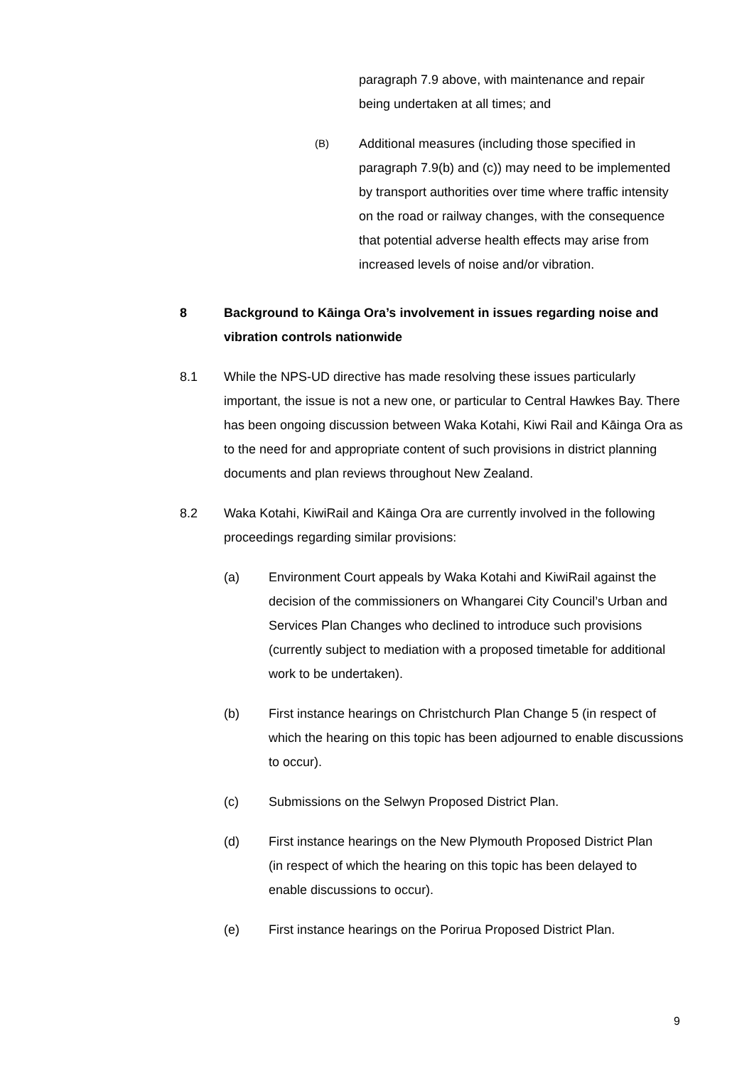paragraph 7.9 above, with maintenance and repair being undertaken at all times; and
(B)
Additional measures (including those specified in paragraph 7.9(b) and (c)) may need to be implemented by transport authorities over time where traffic intensity on the road or railway changes, with the consequence that potential adverse health effects may arise from increased levels of noise and/or vibration.
8 Background to Kāinga Ora’s involvement in issues regarding noise and vibration controls nationwide
8.1 While the NPS-UD directive has made resolving these issues particularly important, the issue is not a new one, or particular to Central Hawkes Bay. There has been ongoing discussion between Waka Kotahi, Kiwi Rail and Kāinga Ora as to the need for and appropriate content of such provisions in district planning documents and plan reviews throughout New Zealand.
8.2 Waka Kotahi, KiwiRail and Kāinga Ora are currently involved in the following proceedings regarding similar provisions:
(a) Environment Court appeals by Waka Kotahi and KiwiRail against the decision of the commissioners on Whangarei City Council’s Urban and Services Plan Changes who declined to introduce such provisions (currently subject to mediation with a proposed timetable for additional work to be undertaken).
(b) First instance hearings on Christchurch Plan Change 5 (in respect of which the hearing on this topic has been adjourned to enable discussions to occur).
(c) Submissions on the Selwyn Proposed District Plan.
(d) First instance hearings on the New Plymouth Proposed District Plan (in respect of which the hearing on this topic has been delayed to enable discussions to occur).
(e) First instance hearings on the Porirua Proposed District Plan.
9